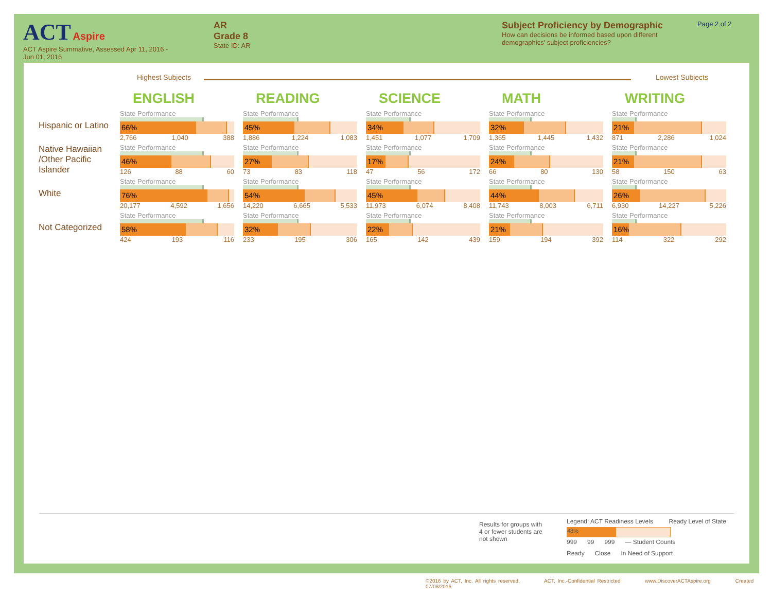ACT Aspire
ACT Aspire Summative, Assessed Apr 11, 2016 -
Jun 01, 2016
AR
Grade 8
State ID: AR
Subject Proficiency by Demographic
How can decisions be informed based upon different demographics' subject proficiencies?
Page 2 of 2
Highest Subjects Lowest Subjects
| | ENGLISH | READING | SCIENCE | MATH | WRITING |
| Hispanic or Latino | State Performance 66% 2,766 1,040 388 | State Performance 45% 1,886 1,224 1,083 | State Performance 34% 1,451 1,077 1,709 | State Performance 32% 1,365 1,445 1,432 | State Performance 21% 871 2,286 1,024 |
| Native Hawaiian /Other Pacific Islander | State Performance 46% 126 88 60 | State Performance 27% 73 83 118 | State Performance 17% 47 56 172 | State Performance 24% 66 80 130 | State Performance 21% 58 150 63 |
| White | State Performance 76% 20,177 4,592 1,656 | State Performance 54% 14,220 6,665 5,533 | State Performance 45% 11,973 6,074 8,408 | State Performance 44% 11,743 8,003 6,711 | State Performance 26% 6,930 14,227 5,226 |
| Not Categorized | State Performance 58% 424 193 116 | State Performance 32% 233 195 306 | State Performance 22% 165 142 439 | State Performance 21% 159 194 392 | State Performance 16% 114 322 292 |
Results for groups with 4 or fewer students are not shown
Legend: ACT Readiness Levels Ready Level of State
48%
999 99 999 — Student Counts
Ready Close In Need of Support
©2016 by ACT, Inc. All rights reserved. ACT, Inc.-Confidential Restricted www.DiscoverACTAspire.org Created 07/08/2016